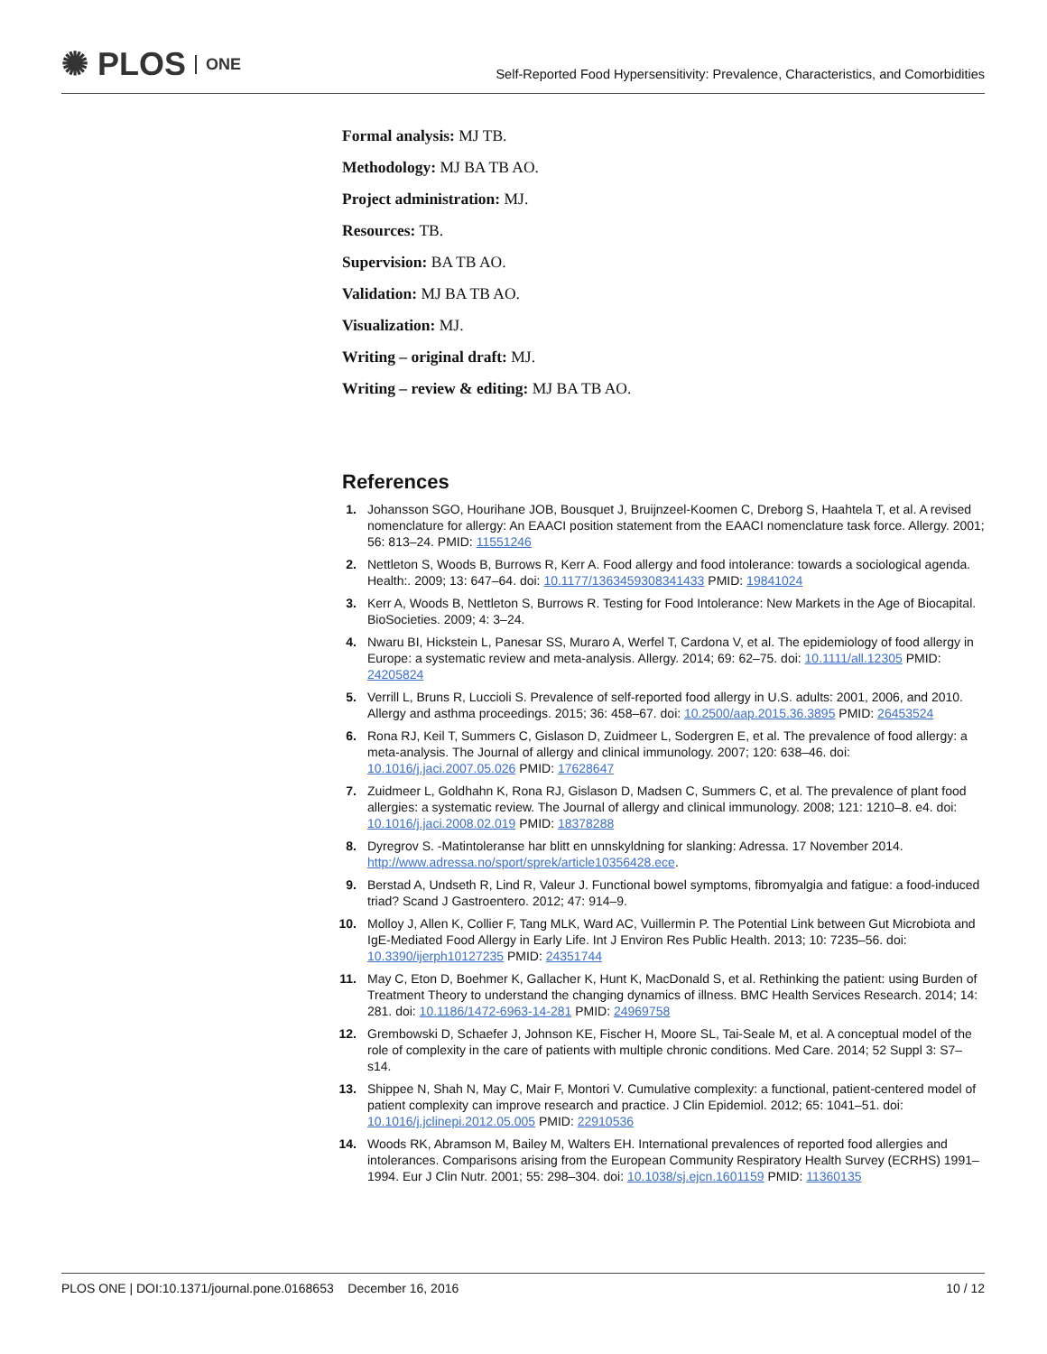✺ PLOS ONE
Self-Reported Food Hypersensitivity: Prevalence, Characteristics, and Comorbidities
Formal analysis: MJ TB.
Methodology: MJ BA TB AO.
Project administration: MJ.
Resources: TB.
Supervision: BA TB AO.
Validation: MJ BA TB AO.
Visualization: MJ.
Writing – original draft: MJ.
Writing – review & editing: MJ BA TB AO.
References
1. Johansson SGO, Hourihane JOB, Bousquet J, Bruijnzeel-Koomen C, Dreborg S, Haahtela T, et al. A revised nomenclature for allergy: An EAACI position statement from the EAACI nomenclature task force. Allergy. 2001; 56: 813–24. PMID: 11551246
2. Nettleton S, Woods B, Burrows R, Kerr A. Food allergy and food intolerance: towards a sociological agenda. Health:. 2009; 13: 647–64. doi: 10.1177/1363459308341433 PMID: 19841024
3. Kerr A, Woods B, Nettleton S, Burrows R. Testing for Food Intolerance: New Markets in the Age of Biocapital. BioSocieties. 2009; 4: 3–24.
4. Nwaru BI, Hickstein L, Panesar SS, Muraro A, Werfel T, Cardona V, et al. The epidemiology of food allergy in Europe: a systematic review and meta-analysis. Allergy. 2014; 69: 62–75. doi: 10.1111/all.12305 PMID: 24205824
5. Verrill L, Bruns R, Luccioli S. Prevalence of self-reported food allergy in U.S. adults: 2001, 2006, and 2010. Allergy and asthma proceedings. 2015; 36: 458–67. doi: 10.2500/aap.2015.36.3895 PMID: 26453524
6. Rona RJ, Keil T, Summers C, Gislason D, Zuidmeer L, Sodergren E, et al. The prevalence of food allergy: a meta-analysis. The Journal of allergy and clinical immunology. 2007; 120: 638–46. doi: 10.1016/j.jaci.2007.05.026 PMID: 17628647
7. Zuidmeer L, Goldhahn K, Rona RJ, Gislason D, Madsen C, Summers C, et al. The prevalence of plant food allergies: a systematic review. The Journal of allergy and clinical immunology. 2008; 121: 1210–8. e4. doi: 10.1016/j.jaci.2008.02.019 PMID: 18378288
8. Dyregrov S. -Matintoleranse har blitt en unnskyldning for slanking: Adressa. 17 November 2014. http://www.adressa.no/sport/sprek/article10356428.ece.
9. Berstad A, Undseth R, Lind R, Valeur J. Functional bowel symptoms, fibromyalgia and fatigue: a food-induced triad? Scand J Gastroentero. 2012; 47: 914–9.
10. Molloy J, Allen K, Collier F, Tang MLK, Ward AC, Vuillermin P. The Potential Link between Gut Microbiota and IgE-Mediated Food Allergy in Early Life. Int J Environ Res Public Health. 2013; 10: 7235–56. doi: 10.3390/ijerph10127235 PMID: 24351744
11. May C, Eton D, Boehmer K, Gallacher K, Hunt K, MacDonald S, et al. Rethinking the patient: using Burden of Treatment Theory to understand the changing dynamics of illness. BMC Health Services Research. 2014; 14: 281. doi: 10.1186/1472-6963-14-281 PMID: 24969758
12. Grembowski D, Schaefer J, Johnson KE, Fischer H, Moore SL, Tai-Seale M, et al. A conceptual model of the role of complexity in the care of patients with multiple chronic conditions. Med Care. 2014; 52 Suppl 3: S7–s14.
13. Shippee N, Shah N, May C, Mair F, Montori V. Cumulative complexity: a functional, patient-centered model of patient complexity can improve research and practice. J Clin Epidemiol. 2012; 65: 1041–51. doi: 10.1016/j.jclinepi.2012.05.005 PMID: 22910536
14. Woods RK, Abramson M, Bailey M, Walters EH. International prevalences of reported food allergies and intolerances. Comparisons arising from the European Community Respiratory Health Survey (ECRHS) 1991–1994. Eur J Clin Nutr. 2001; 55: 298–304. doi: 10.1038/sj.ejcn.1601159 PMID: 11360135
PLOS ONE | DOI:10.1371/journal.pone.0168653 December 16, 2016 10 / 12